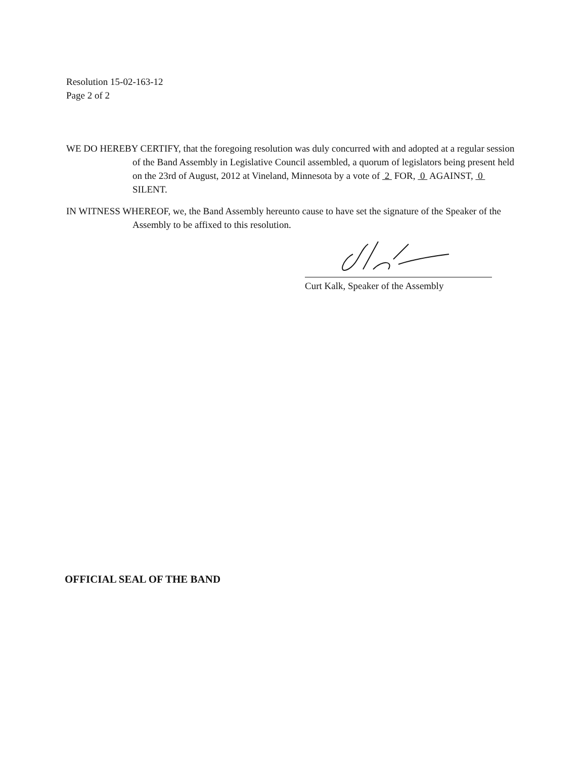Resolution 15-02-163-12
Page 2 of 2
WE DO HEREBY CERTIFY, that the foregoing resolution was duly concurred with and adopted at a regular session of the Band Assembly in Legislative Council assembled, a quorum of legislators being present held on the 23rd of August, 2012 at Vineland, Minnesota by a vote of 2 FOR, 0 AGAINST, 0 SILENT.
IN WITNESS WHEREOF, we, the Band Assembly hereunto cause to have set the signature of the Speaker of the Assembly to be affixed to this resolution.
Curt Kalk, Speaker of the Assembly
OFFICIAL SEAL OF THE BAND